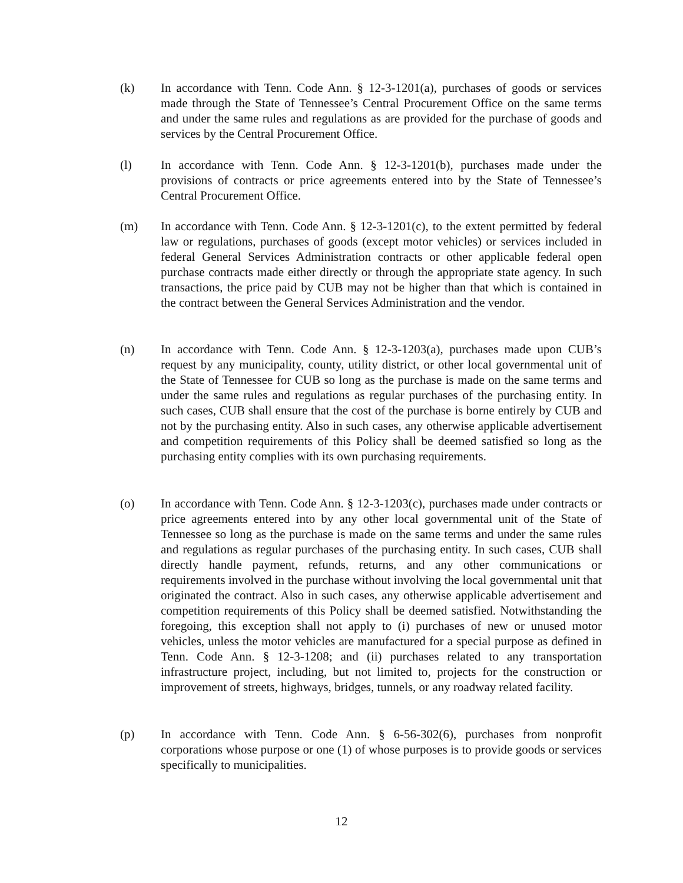(k) In accordance with Tenn. Code Ann. § 12-3-1201(a), purchases of goods or services made through the State of Tennessee’s Central Procurement Office on the same terms and under the same rules and regulations as are provided for the purchase of goods and services by the Central Procurement Office.
(l) In accordance with Tenn. Code Ann. § 12-3-1201(b), purchases made under the provisions of contracts or price agreements entered into by the State of Tennessee’s Central Procurement Office.
(m) In accordance with Tenn. Code Ann. § 12-3-1201(c), to the extent permitted by federal law or regulations, purchases of goods (except motor vehicles) or services included in federal General Services Administration contracts or other applicable federal open purchase contracts made either directly or through the appropriate state agency. In such transactions, the price paid by CUB may not be higher than that which is contained in the contract between the General Services Administration and the vendor.
(n) In accordance with Tenn. Code Ann. § 12-3-1203(a), purchases made upon CUB’s request by any municipality, county, utility district, or other local governmental unit of the State of Tennessee for CUB so long as the purchase is made on the same terms and under the same rules and regulations as regular purchases of the purchasing entity. In such cases, CUB shall ensure that the cost of the purchase is borne entirely by CUB and not by the purchasing entity. Also in such cases, any otherwise applicable advertisement and competition requirements of this Policy shall be deemed satisfied so long as the purchasing entity complies with its own purchasing requirements.
(o) In accordance with Tenn. Code Ann. § 12-3-1203(c), purchases made under contracts or price agreements entered into by any other local governmental unit of the State of Tennessee so long as the purchase is made on the same terms and under the same rules and regulations as regular purchases of the purchasing entity. In such cases, CUB shall directly handle payment, refunds, returns, and any other communications or requirements involved in the purchase without involving the local governmental unit that originated the contract. Also in such cases, any otherwise applicable advertisement and competition requirements of this Policy shall be deemed satisfied. Notwithstanding the foregoing, this exception shall not apply to (i) purchases of new or unused motor vehicles, unless the motor vehicles are manufactured for a special purpose as defined in Tenn. Code Ann. § 12-3-1208; and (ii) purchases related to any transportation infrastructure project, including, but not limited to, projects for the construction or improvement of streets, highways, bridges, tunnels, or any roadway related facility.
(p) In accordance with Tenn. Code Ann. § 6-56-302(6), purchases from nonprofit corporations whose purpose or one (1) of whose purposes is to provide goods or services specifically to municipalities.
12